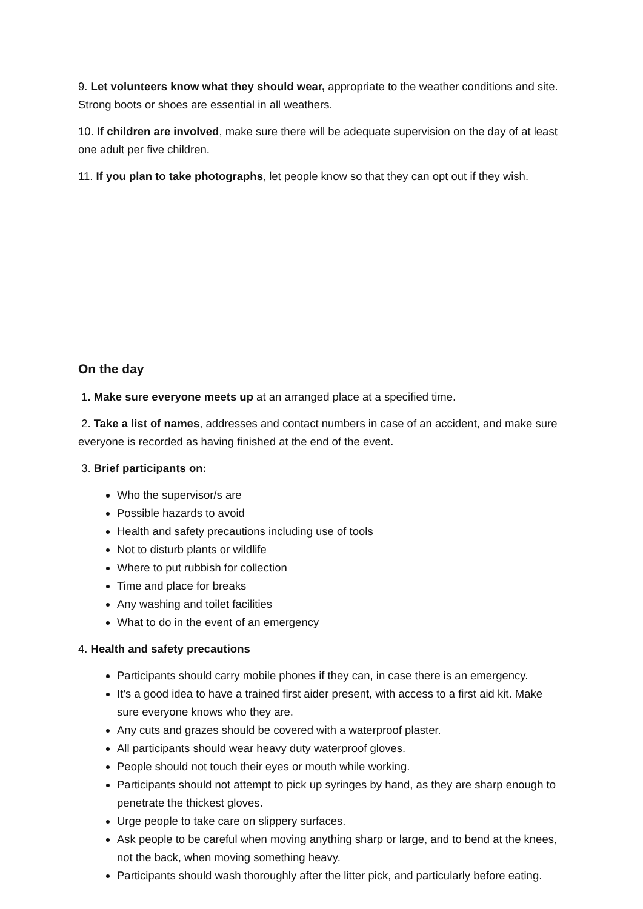9. Let volunteers know what they should wear, appropriate to the weather conditions and site. Strong boots or shoes are essential in all weathers.
10. If children are involved, make sure there will be adequate supervision on the day of at least one adult per five children.
11. If you plan to take photographs, let people know so that they can opt out if they wish.
On the day
1. Make sure everyone meets up at an arranged place at a specified time.
2. Take a list of names, addresses and contact numbers in case of an accident, and make sure everyone is recorded as having finished at the end of the event.
3. Brief participants on:
Who the supervisor/s are
Possible hazards to avoid
Health and safety precautions including use of tools
Not to disturb plants or wildlife
Where to put rubbish for collection
Time and place for breaks
Any washing and toilet facilities
What to do in the event of an emergency
4. Health and safety precautions
Participants should carry mobile phones if they can, in case there is an emergency.
It’s a good idea to have a trained first aider present, with access to a first aid kit. Make sure everyone knows who they are.
Any cuts and grazes should be covered with a waterproof plaster.
All participants should wear heavy duty waterproof gloves.
People should not touch their eyes or mouth while working.
Participants should not attempt to pick up syringes by hand, as they are sharp enough to penetrate the thickest gloves.
Urge people to take care on slippery surfaces.
Ask people to be careful when moving anything sharp or large, and to bend at the knees, not the back, when moving something heavy.
Participants should wash thoroughly after the litter pick, and particularly before eating.